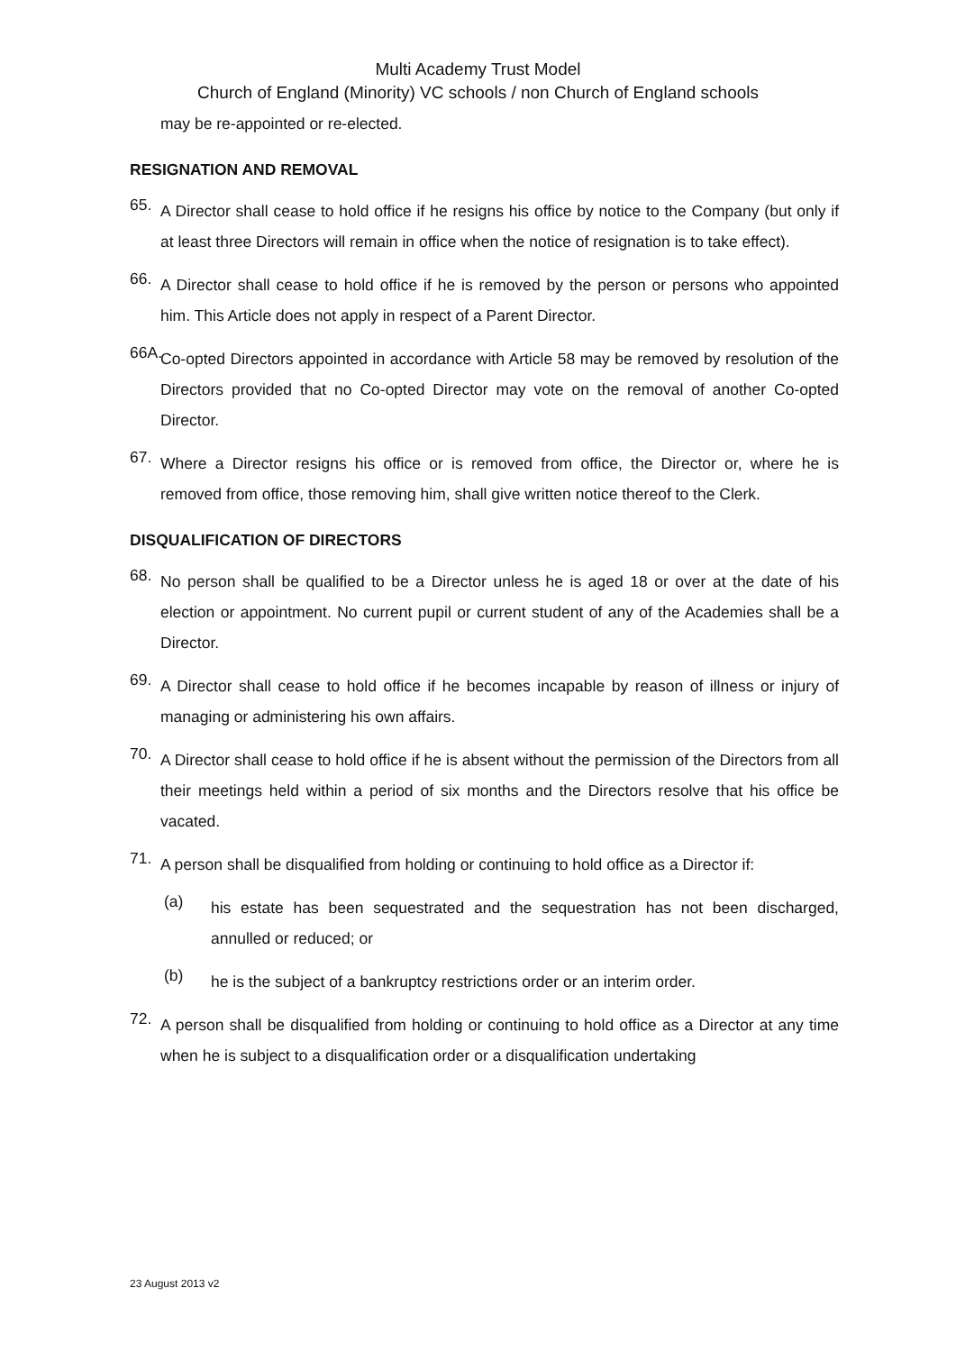Multi Academy Trust Model
Church of England (Minority) VC schools / non Church of England schools
may be re-appointed or re-elected.
RESIGNATION AND REMOVAL
65. A Director shall cease to hold office if he resigns his office by notice to the Company (but only if at least three Directors will remain in office when the notice of resignation is to take effect).
66. A Director shall cease to hold office if he is removed by the person or persons who appointed him. This Article does not apply in respect of a Parent Director.
66A. Co-opted Directors appointed in accordance with Article 58 may be removed by resolution of the Directors provided that no Co-opted Director may vote on the removal of another Co-opted Director.
67. Where a Director resigns his office or is removed from office, the Director or, where he is removed from office, those removing him, shall give written notice thereof to the Clerk.
DISQUALIFICATION OF DIRECTORS
68. No person shall be qualified to be a Director unless he is aged 18 or over at the date of his election or appointment. No current pupil or current student of any of the Academies shall be a Director.
69. A Director shall cease to hold office if he becomes incapable by reason of illness or injury of managing or administering his own affairs.
70. A Director shall cease to hold office if he is absent without the permission of the Directors from all their meetings held within a period of six months and the Directors resolve that his office be vacated.
71. A person shall be disqualified from holding or continuing to hold office as a Director if:
(a) his estate has been sequestrated and the sequestration has not been discharged, annulled or reduced; or
(b) he is the subject of a bankruptcy restrictions order or an interim order.
72. A person shall be disqualified from holding or continuing to hold office as a Director at any time when he is subject to a disqualification order or a disqualification undertaking
23 August 2013 v2